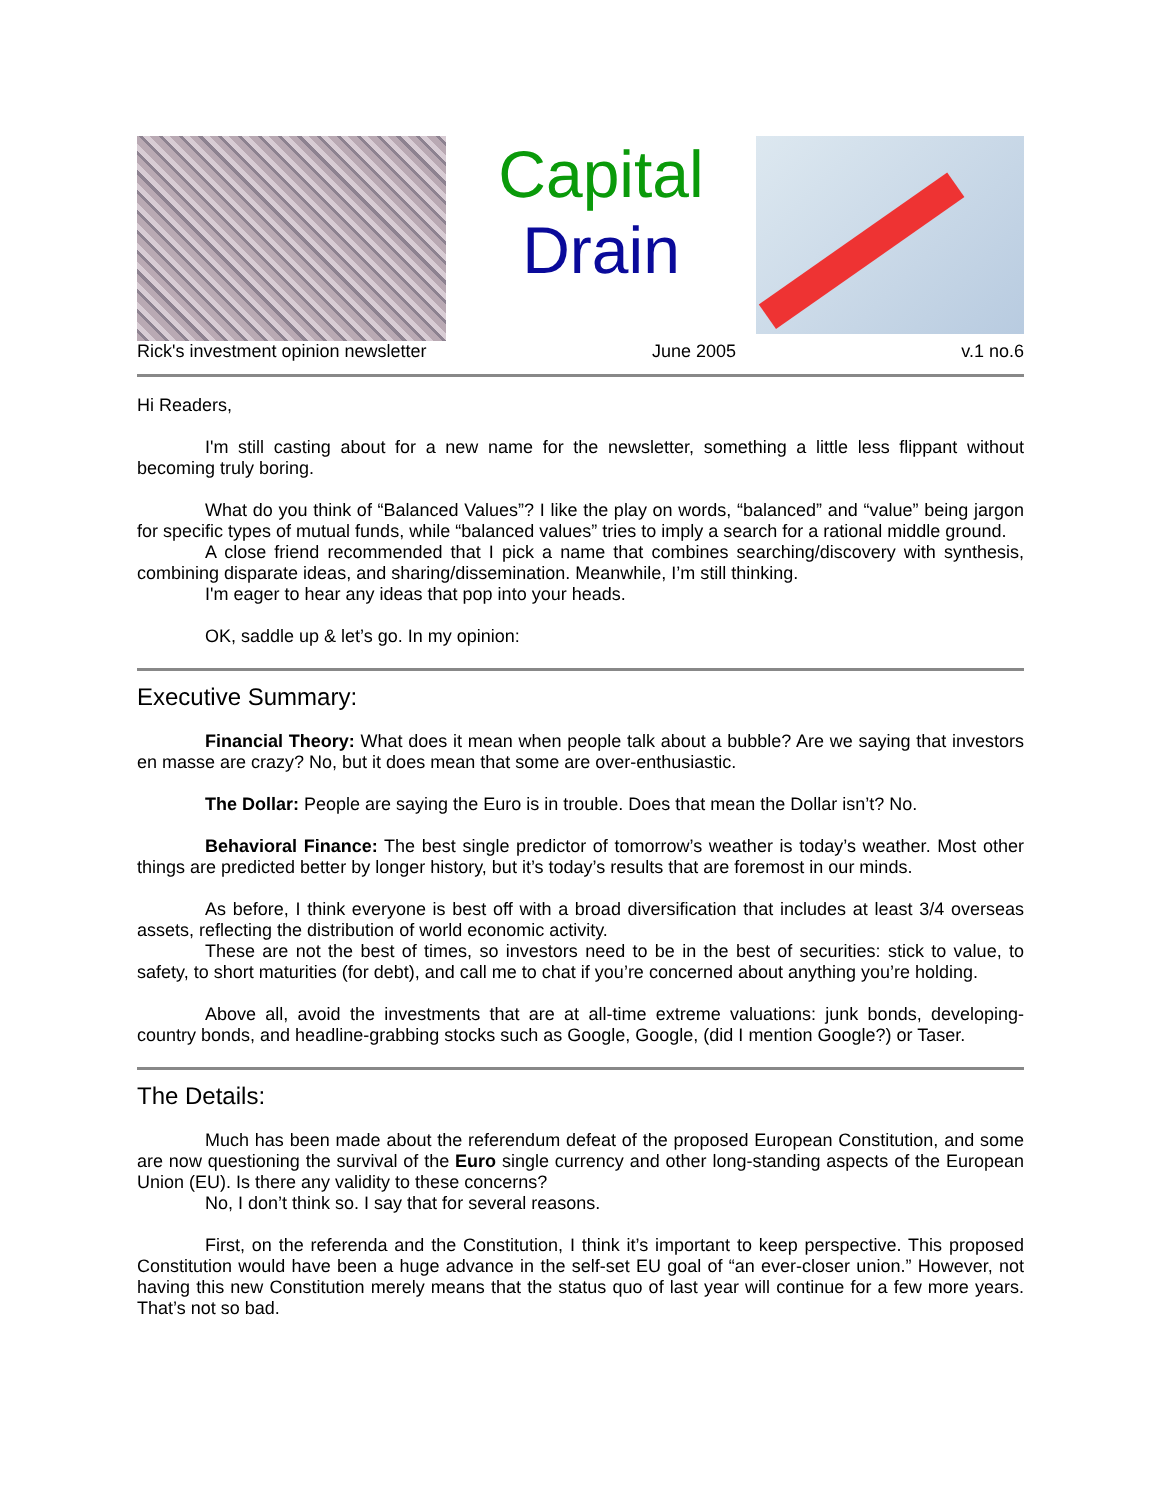Capital
Drain
Rick's investment opinion newsletter June 2005 v.1 no.6
Hi Readers,
I'm still casting about for a new name for the newsletter, something a little less flippant without becoming truly boring.
What do you think of “Balanced Values”? I like the play on words, “balanced” and “value” being jargon for specific types of mutual funds, while “balanced values” tries to imply a search for a rational middle ground.
A close friend recommended that I pick a name that combines searching/discovery with synthesis, combining disparate ideas, and sharing/dissemination. Meanwhile, I’m still thinking.
I'm eager to hear any ideas that pop into your heads.
OK, saddle up & let’s go. In my opinion:
Executive Summary:
Financial Theory: What does it mean when people talk about a bubble? Are we saying that investors en masse are crazy? No, but it does mean that some are over-enthusiastic.
The Dollar: People are saying the Euro is in trouble. Does that mean the Dollar isn’t? No.
Behavioral Finance: The best single predictor of tomorrow’s weather is today’s weather. Most other things are predicted better by longer history, but it’s today’s results that are foremost in our minds.
As before, I think everyone is best off with a broad diversification that includes at least 3/4 overseas assets, reflecting the distribution of world economic activity.
These are not the best of times, so investors need to be in the best of securities: stick to value, to safety, to short maturities (for debt), and call me to chat if you’re concerned about anything you’re holding.
Above all, avoid the investments that are at all-time extreme valuations: junk bonds, developing-country bonds, and headline-grabbing stocks such as Google, Google, (did I mention Google?) or Taser.
The Details:
Much has been made about the referendum defeat of the proposed European Constitution, and some are now questioning the survival of the Euro single currency and other long-standing aspects of the European Union (EU). Is there any validity to these concerns?
No, I don’t think so. I say that for several reasons.
First, on the referenda and the Constitution, I think it’s important to keep perspective. This proposed Constitution would have been a huge advance in the self-set EU goal of “an ever-closer union.” However, not having this new Constitution merely means that the status quo of last year will continue for a few more years. That’s not so bad.